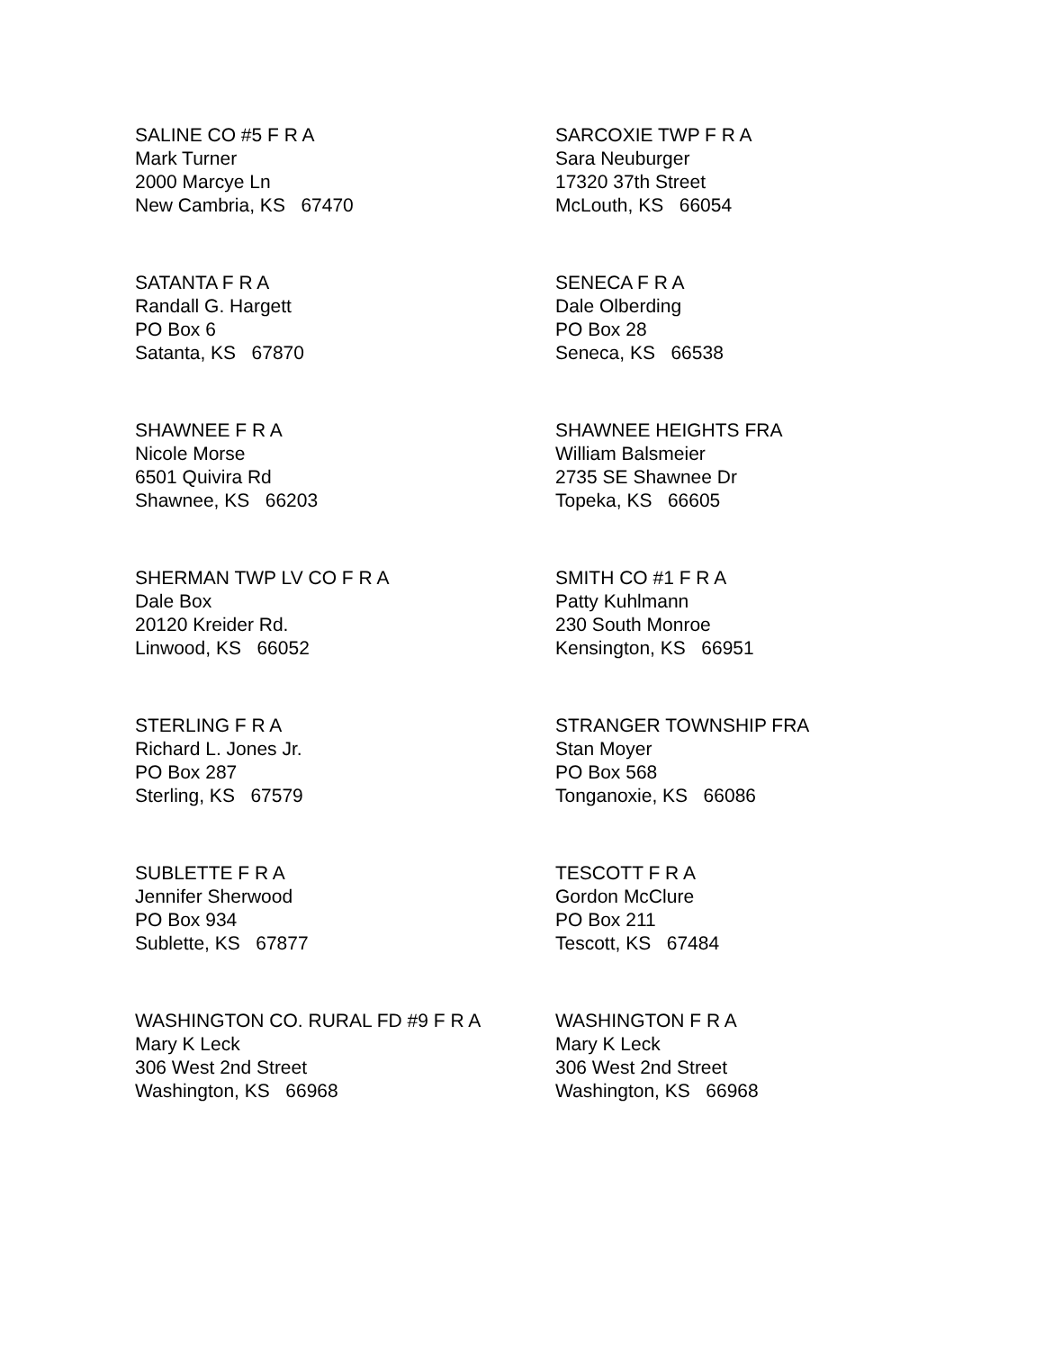SALINE CO #5 F R A
Mark Turner
2000 Marcye Ln
New Cambria, KS 67470
SARCOXIE TWP F R A
Sara Neuburger
17320 37th Street
McLouth, KS 66054
SATANTA F R A
Randall G. Hargett
PO Box 6
Satanta, KS 67870
SENECA F R A
Dale Olberding
PO Box 28
Seneca, KS 66538
SHAWNEE F R A
Nicole Morse
6501 Quivira Rd
Shawnee, KS 66203
SHAWNEE HEIGHTS FRA
William Balsmeier
2735 SE Shawnee Dr
Topeka, KS 66605
SHERMAN TWP LV CO F R A
Dale Box
20120 Kreider Rd.
Linwood, KS 66052
SMITH CO #1 F R A
Patty Kuhlmann
230 South Monroe
Kensington, KS 66951
STERLING F R A
Richard L. Jones Jr.
PO Box 287
Sterling, KS 67579
STRANGER TOWNSHIP FRA
Stan Moyer
PO Box 568
Tonganoxie, KS 66086
SUBLETTE F R A
Jennifer Sherwood
PO Box 934
Sublette, KS 67877
TESCOTT F R A
Gordon McClure
PO Box 211
Tescott, KS 67484
WASHINGTON CO. RURAL FD #9 F R A
Mary K Leck
306 West 2nd Street
Washington, KS 66968
WASHINGTON F R A
Mary K Leck
306 West 2nd Street
Washington, KS 66968